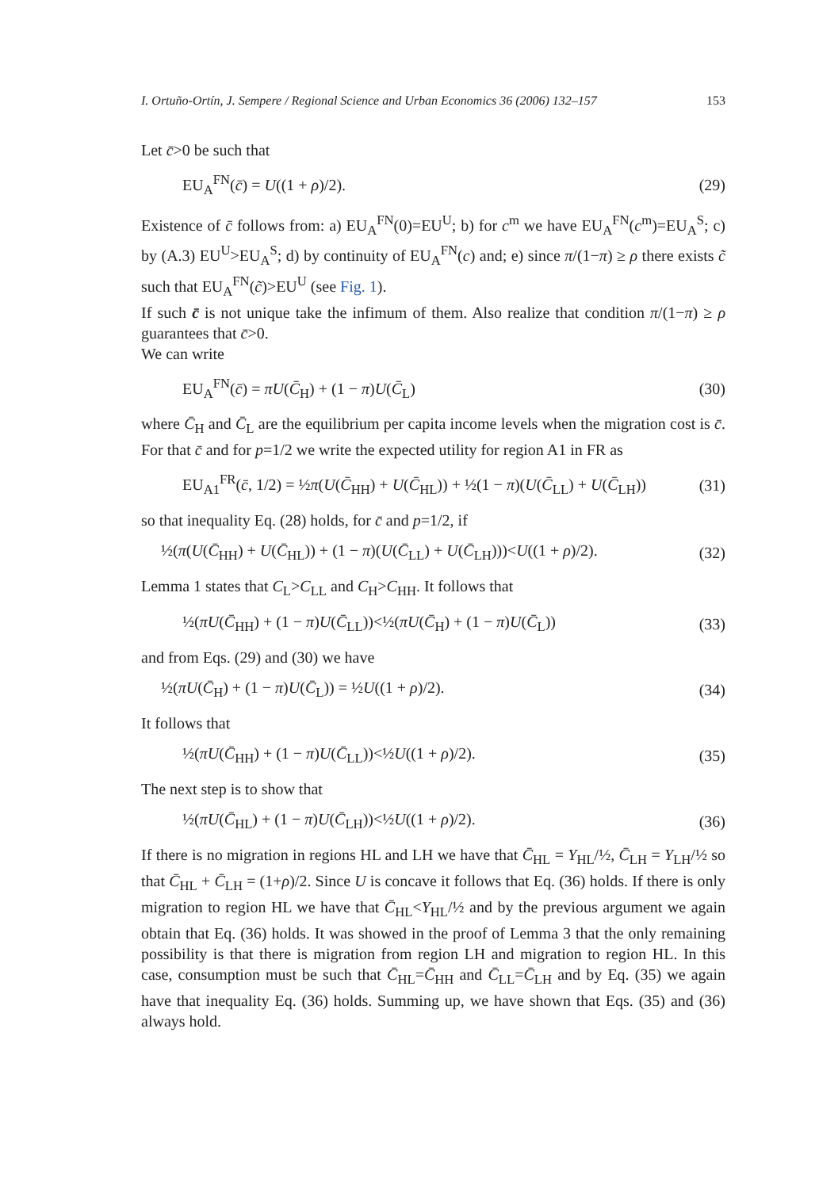I. Ortuño-Ortín, J. Sempere / Regional Science and Urban Economics 36 (2006) 132–157 153
Let c̄>0 be such that
EU<sub>A</sub><sup>FN</sup>(c̄) = U((1 + ρ)/2). (29)
Existence of c̄ follows from: a) EU<sub>A</sub><sup>FN</sup>(0)=EU<sup>U</sup>; b) for c<sup>m</sup> we have EU<sub>A</sub><sup>FN</sup>(c<sup>m</sup>)=EU<sub>A</sub><sup>S</sup>; c) by (A.3) EU<sup>U</sup>>EU<sub>A</sub><sup>S</sup>; d) by continuity of EU<sub>A</sub><sup>FN</sup>(c) and; e) since π/(1−π) ≥ ρ there exists c̃ such that EU<sub>A</sub><sup>FN</sup>(c̃)>EU<sup>U</sup> (see Fig. 1).
If such c̄ is not unique take the infimum of them. Also realize that condition π/(1−π) ≥ ρ guarantees that c̄>0.
We can write
EU<sub>A</sub><sup>FN</sup>(c̄) = πU(C̄<sub>H</sub>) + (1 − π)U(C̄<sub>L</sub>) (30)
where C̄<sub>H</sub> and C̄<sub>L</sub> are the equilibrium per capita income levels when the migration cost is c̄. For that c̄ and for p=1/2 we write the expected utility for region A1 in FR as
EU<sub>A1</sub><sup>FR</sup>(c̄, 1/2) = ½π(U(C̄<sub>HH</sub>) + U(C̄<sub>HL</sub>)) + ½(1 − π)(U(C̄<sub>LL</sub>) + U(C̄<sub>LH</sub>)) (31)
so that inequality Eq. (28) holds, for c̄ and p=1/2, if
½(π(U(C̄<sub>HH</sub>) + U(C̄<sub>HL</sub>)) + (1 − π)(U(C̄<sub>LL</sub>) + U(C̄<sub>LH</sub>)))<U((1 + ρ)/2). (32)
Lemma 1 states that C<sub>L</sub>>C<sub>LL</sub> and C<sub>H</sub>>C<sub>HH</sub>. It follows that
½(πU(C̄<sub>HH</sub>) + (1 − π)U(C̄<sub>LL</sub>))<½(πU(C̄<sub>H</sub>) + (1 − π)U(C̄<sub>L</sub>)) (33)
and from Eqs. (29) and (30) we have
½(πU(C̄<sub>H</sub>) + (1 − π)U(C̄<sub>L</sub>)) = ½U((1 + ρ)/2). (34)
It follows that
½(πU(C̄<sub>HH</sub>) + (1 − π)U(C̄<sub>LL</sub>))<½U((1 + ρ)/2). (35)
The next step is to show that
½(πU(C̄<sub>HL</sub>) + (1 − π)U(C̄<sub>LH</sub>))<½U((1 + ρ)/2). (36)
If there is no migration in regions HL and LH we have that C̄<sub>HL</sub> = Y<sub>HL</sub>/½, C̄<sub>LH</sub> = Y<sub>LH</sub>/½ so that C̄<sub>HL</sub> + C̄<sub>LH</sub> = (1+ρ)/2. Since U is concave it follows that Eq. (36) holds. If there is only migration to region HL we have that C̄<sub>HL</sub><Y<sub>HL</sub>/½ and by the previous argument we again obtain that Eq. (36) holds. It was showed in the proof of Lemma 3 that the only remaining possibility is that there is migration from region LH and migration to region HL. In this case, consumption must be such that C̄<sub>HL</sub>=C̄<sub>HH</sub> and C̄<sub>LL</sub>=C̄<sub>LH</sub> and by Eq. (35) we again have that inequality Eq. (36) holds. Summing up, we have shown that Eqs. (35) and (36) always hold.